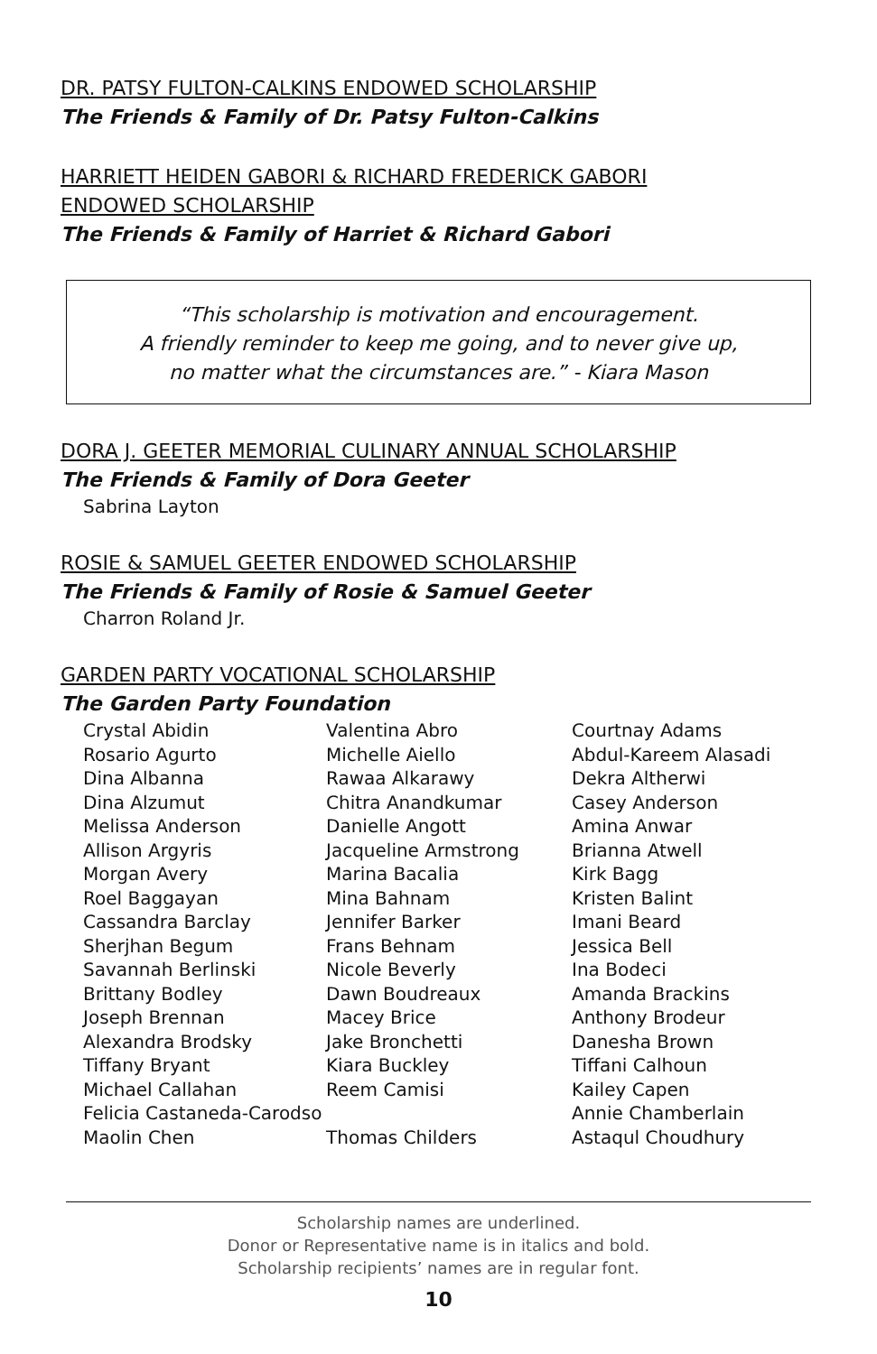DR. PATSY FULTON-CALKINS ENDOWED SCHOLARSHIP
The Friends & Family of Dr. Patsy Fulton-Calkins
HARRIETT HEIDEN GABORI & RICHARD FREDERICK GABORI
ENDOWED SCHOLARSHIP
The Friends & Family of Harriet & Richard Gabori
“This scholarship is motivation and encouragement.
A friendly reminder to keep me going, and to never give up,
no matter what the circumstances are.” - Kiara Mason
DORA J. GEETER MEMORIAL CULINARY ANNUAL SCHOLARSHIP
The Friends & Family of Dora Geeter
Sabrina Layton
ROSIE & SAMUEL GEETER ENDOWED SCHOLARSHIP
The Friends & Family of Rosie & Samuel Geeter
Charron Roland Jr.
GARDEN PARTY VOCATIONAL SCHOLARSHIP
The Garden Party Foundation
Crystal Abidin Valentina Abro Courtnay Adams Rosario Agurto Michelle Aiello Abdul-Kareem Alasadi Dina Albanna Rawaa Alkarawy Dekra Altherwi Dina Alzumut Chitra Anandkumar Casey Anderson Melissa Anderson Danielle Angott Amina Anwar Allison Argyris Jacqueline Armstrong Brianna Atwell Morgan Avery Marina Bacalia Kirk Bagg Roel Baggayan Mina Bahnam Kristen Balint Cassandra Barclay Jennifer Barker Imani Beard Sherjhan Begum Frans Behnam Jessica Bell Savannah Berlinski Nicole Beverly Ina Bodeci Brittany Bodley Dawn Boudreaux Amanda Brackins Joseph Brennan Macey Brice Anthony Brodeur Alexandra Brodsky Jake Bronchetti Danesha Brown Tiffany Bryant Kiara Buckley Tiffani Calhoun Michael Callahan Reem Camisi Kailey Capen Felicia Castaneda-Carodso Annie Chamberlain Maolin Chen Thomas Childers Astaqul Choudhury
Scholarship names are underlined.
Donor or Representative name is in italics and bold.
Scholarship recipients’ names are in regular font.
10